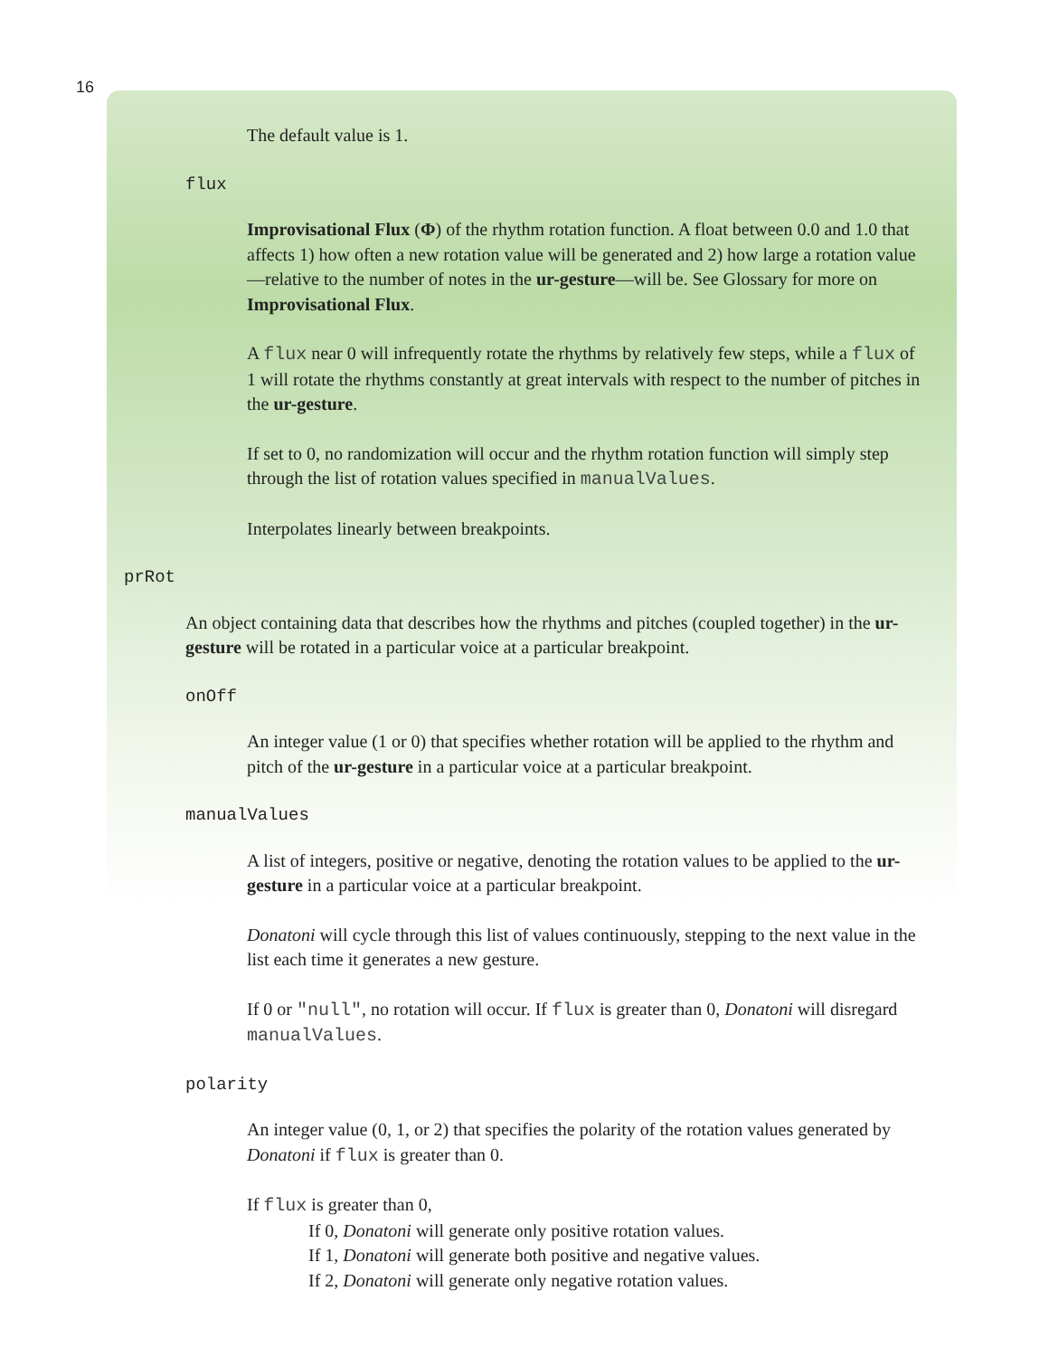16
The default value is 1.
flux
Improvisational Flux (Φ) of the rhythm rotation function. A float between 0.0 and 1.0 that affects 1) how often a new rotation value will be generated and 2) how large a rotation value—relative to the number of notes in the ur-gesture—will be. See Glossary for more on Improvisational Flux.
A flux near 0 will infrequently rotate the rhythms by relatively few steps, while a flux of 1 will rotate the rhythms constantly at great intervals with respect to the number of pitches in the ur-gesture.
If set to 0, no randomization will occur and the rhythm rotation function will simply step through the list of rotation values specified in manualValues.
Interpolates linearly between breakpoints.
prRot
An object containing data that describes how the rhythms and pitches (coupled together) in the ur-gesture will be rotated in a particular voice at a particular breakpoint.
onOff
An integer value (1 or 0) that specifies whether rotation will be applied to the rhythm and pitch of the ur-gesture in a particular voice at a particular breakpoint.
manualValues
A list of integers, positive or negative, denoting the rotation values to be applied to the ur-gesture in a particular voice at a particular breakpoint.
Donatoni will cycle through this list of values continuously, stepping to the next value in the list each time it generates a new gesture.
If 0 or "null", no rotation will occur. If flux is greater than 0, Donatoni will disregard manualValues.
polarity
An integer value (0, 1, or 2) that specifies the polarity of the rotation values generated by Donatoni if flux is greater than 0.
If flux is greater than 0,
If 0, Donatoni will generate only positive rotation values.
If 1, Donatoni will generate both positive and negative values.
If 2, Donatoni will generate only negative rotation values.